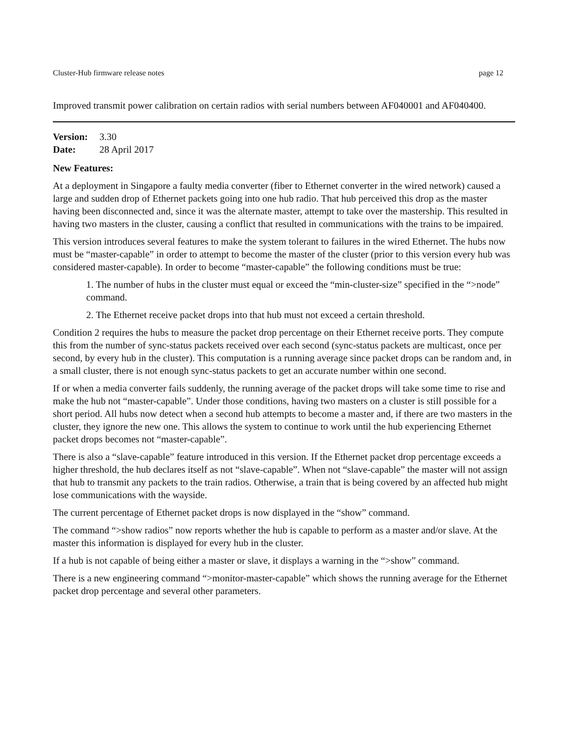Cluster-Hub firmware release notes page 12
Improved transmit power calibration on certain radios with serial numbers between AF040001 and AF040400.
Version: 3.30
Date: 28 April 2017
New Features:
At a deployment in Singapore a faulty media converter (fiber to Ethernet converter in the wired network) caused a large and sudden drop of Ethernet packets going into one hub radio. That hub perceived this drop as the master having been disconnected and, since it was the alternate master, attempt to take over the mastership. This resulted in having two masters in the cluster, causing a conflict that resulted in communications with the trains to be impaired.
This version introduces several features to make the system tolerant to failures in the wired Ethernet. The hubs now must be “master-capable” in order to attempt to become the master of the cluster (prior to this version every hub was considered master-capable). In order to become “master-capable” the following conditions must be true:
1. The number of hubs in the cluster must equal or exceed the “min-cluster-size” specified in the “>node” command.
2. The Ethernet receive packet drops into that hub must not exceed a certain threshold.
Condition 2 requires the hubs to measure the packet drop percentage on their Ethernet receive ports. They compute this from the number of sync-status packets received over each second (sync-status packets are multicast, once per second, by every hub in the cluster). This computation is a running average since packet drops can be random and, in a small cluster, there is not enough sync-status packets to get an accurate number within one second.
If or when a media converter fails suddenly, the running average of the packet drops will take some time to rise and make the hub not “master-capable”. Under those conditions, having two masters on a cluster is still possible for a short period. All hubs now detect when a second hub attempts to become a master and, if there are two masters in the cluster, they ignore the new one. This allows the system to continue to work until the hub experiencing Ethernet packet drops becomes not “master-capable”.
There is also a “slave-capable” feature introduced in this version. If the Ethernet packet drop percentage exceeds a higher threshold, the hub declares itself as not “slave-capable”. When not “slave-capable” the master will not assign that hub to transmit any packets to the train radios. Otherwise, a train that is being covered by an affected hub might lose communications with the wayside.
The current percentage of Ethernet packet drops is now displayed in the “show” command.
The command “>show radios” now reports whether the hub is capable to perform as a master and/or slave. At the master this information is displayed for every hub in the cluster.
If a hub is not capable of being either a master or slave, it displays a warning in the “>show” command.
There is a new engineering command “>monitor-master-capable” which shows the running average for the Ethernet packet drop percentage and several other parameters.